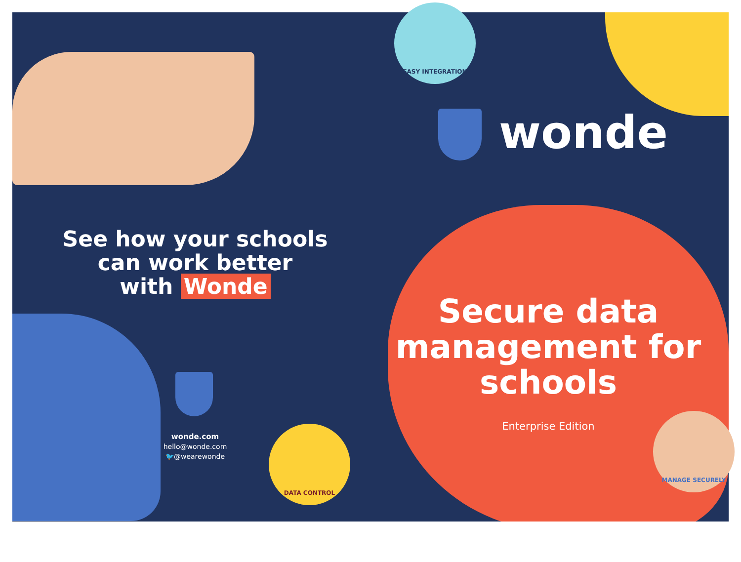EASY INTEGRATION
DATA CONTROL
MANAGE SECURELY
wonde
See how your schools
can work better
with Wonde
wonde.com
hello@wonde.com
🐦@wearewonde
Secure data management for schools
Enterprise Edition